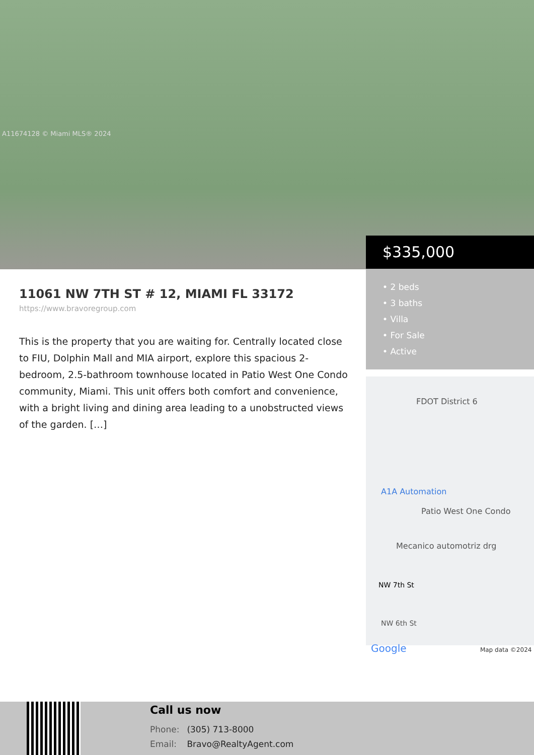A11674128 © Miami MLS® 2024
$335,000
• 2 beds
• 3 baths
• Villa
• For Sale
• Active
FDOT District 6
A1A Automation
Patio West One Condo
Mecanico automotriz drg
NW 7th St
NW 6th St
Google Map data ©2024
11061 NW 7TH ST # 12, MIAMI FL 33172
https://www.bravoregroup.com
This is the property that you are waiting for. Centrally located close to FIU, Dolphin Mall and MIA airport, explore this spacious 2-bedroom, 2.5-bathroom townhouse located in Patio West One Condo community, Miami. This unit offers both comfort and convenience, with a bright living and dining area leading to a unobstructed views of the garden. […]
Call us now
Phone: (305) 713-8000
Email: Bravo@RealtyAgent.com